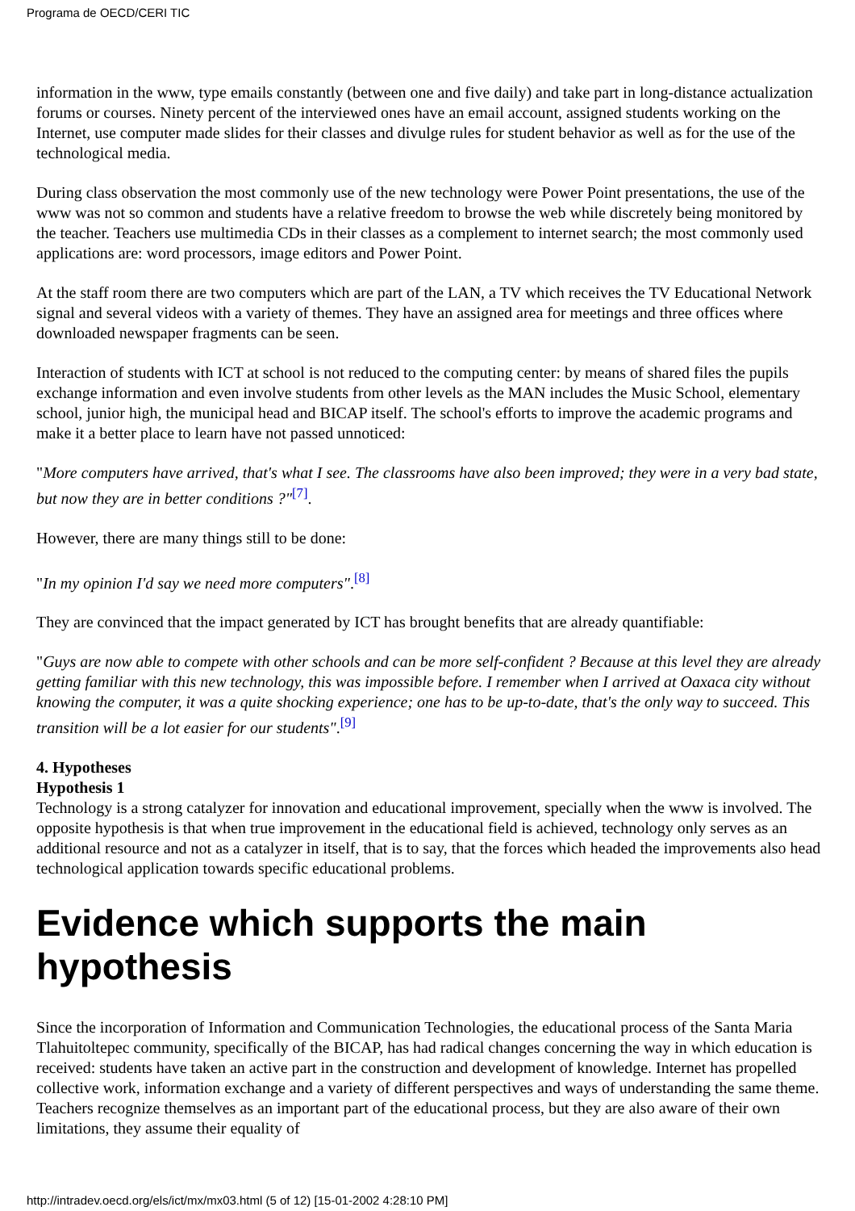Programa de OECD/CERI TIC
information in the www, type emails constantly (between one and five daily) and take part in long-distance actualization forums or courses. Ninety percent of the interviewed ones have an email account, assigned students working on the Internet, use computer made slides for their classes and divulge rules for student behavior as well as for the use of the technological media.
During class observation the most commonly use of the new technology were Power Point presentations, the use of the www was not so common and students have a relative freedom to browse the web while discretely being monitored by the teacher. Teachers use multimedia CDs in their classes as a complement to internet search; the most commonly used applications are: word processors, image editors and Power Point.
At the staff room there are two computers which are part of the LAN, a TV which receives the TV Educational Network signal and several videos with a variety of themes. They have an assigned area for meetings and three offices where downloaded newspaper fragments can be seen.
Interaction of students with ICT at school is not reduced to the computing center: by means of shared files the pupils exchange information and even involve students from other levels as the MAN includes the Music School, elementary school, junior high, the municipal head and BICAP itself. The school's efforts to improve the academic programs and make it a better place to learn have not passed unnoticed:
"More computers have arrived, that's what I see. The classrooms have also been improved; they were in a very bad state, but now they are in better conditions ?"<sup>[7]</sup>.
However, there are many things still to be done:
"In my opinion I'd say we need more computers".<sup>[8]</sup>
They are convinced that the impact generated by ICT has brought benefits that are already quantifiable:
"Guys are now able to compete with other schools and can be more self-confident ? Because at this level they are already getting familiar with this new technology, this was impossible before. I remember when I arrived at Oaxaca city without knowing the computer, it was a quite shocking experience; one has to be up-to-date, that's the only way to succeed. This transition will be a lot easier for our students".<sup>[9]</sup>
4. Hypotheses
Hypothesis 1
Technology is a strong catalyzer for innovation and educational improvement, specially when the www is involved. The opposite hypothesis is that when true improvement in the educational field is achieved, technology only serves as an additional resource and not as a catalyzer in itself, that is to say, that the forces which headed the improvements also head technological application towards specific educational problems.
Evidence which supports the main hypothesis
Since the incorporation of Information and Communication Technologies, the educational process of the Santa Maria Tlahuitoltepec community, specifically of the BICAP, has had radical changes concerning the way in which education is received: students have taken an active part in the construction and development of knowledge. Internet has propelled collective work, information exchange and a variety of different perspectives and ways of understanding the same theme. Teachers recognize themselves as an important part of the educational process, but they are also aware of their own limitations, they assume their equality of
http://intradev.oecd.org/els/ict/mx/mx03.html (5 of 12) [15-01-2002 4:28:10 PM]